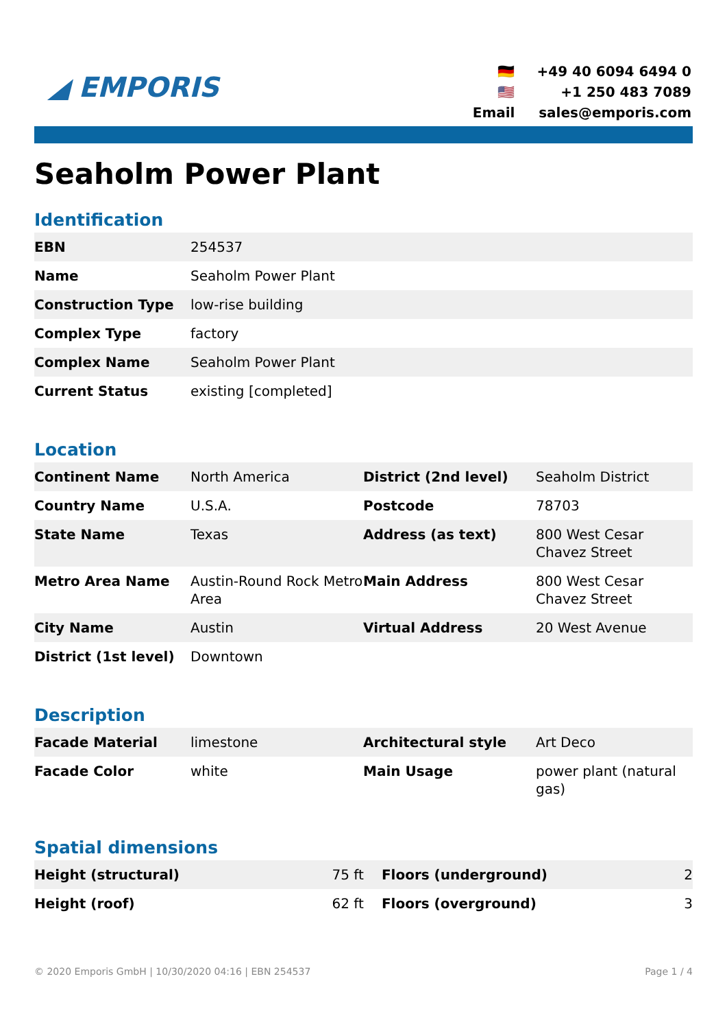◢ EMPORIS
| 🇩🇪 | +49 40 6094 6494 0 |
| 🇺🇸 | +1 250 483 7089 |
| Email | sales@emporis.com |
Seaholm Power Plant
Identification
| EBN | 254537 |
| Name | Seaholm Power Plant |
| Construction Type | low-rise building |
| Complex Type | factory |
| Complex Name | Seaholm Power Plant |
| Current Status | existing [completed] |
Location
| Continent Name | North America | District (2nd level) | Seaholm District |
| Country Name | U.S.A. | Postcode | 78703 |
| State Name | Texas | Address (as text) | 800 West Cesar Chavez Street |
| Metro Area Name | Austin-Round Rock Metro Area | Main Address | 800 West Cesar Chavez Street |
| City Name | Austin | Virtual Address | 20 West Avenue |
| District (1st level) | Downtown | | |
Description
| Facade Material | limestone | Architectural style | Art Deco |
| Facade Color | white | Main Usage | power plant (natural gas) |
Spatial dimensions
| Height (structural) | 75 ft | Floors (underground) | 2 |
| Height (roof) | 62 ft | Floors (overground) | 3 |
© 2020 Emporis GmbH | 10/30/2020 04:16 | EBN 254537 Page 1 / 4